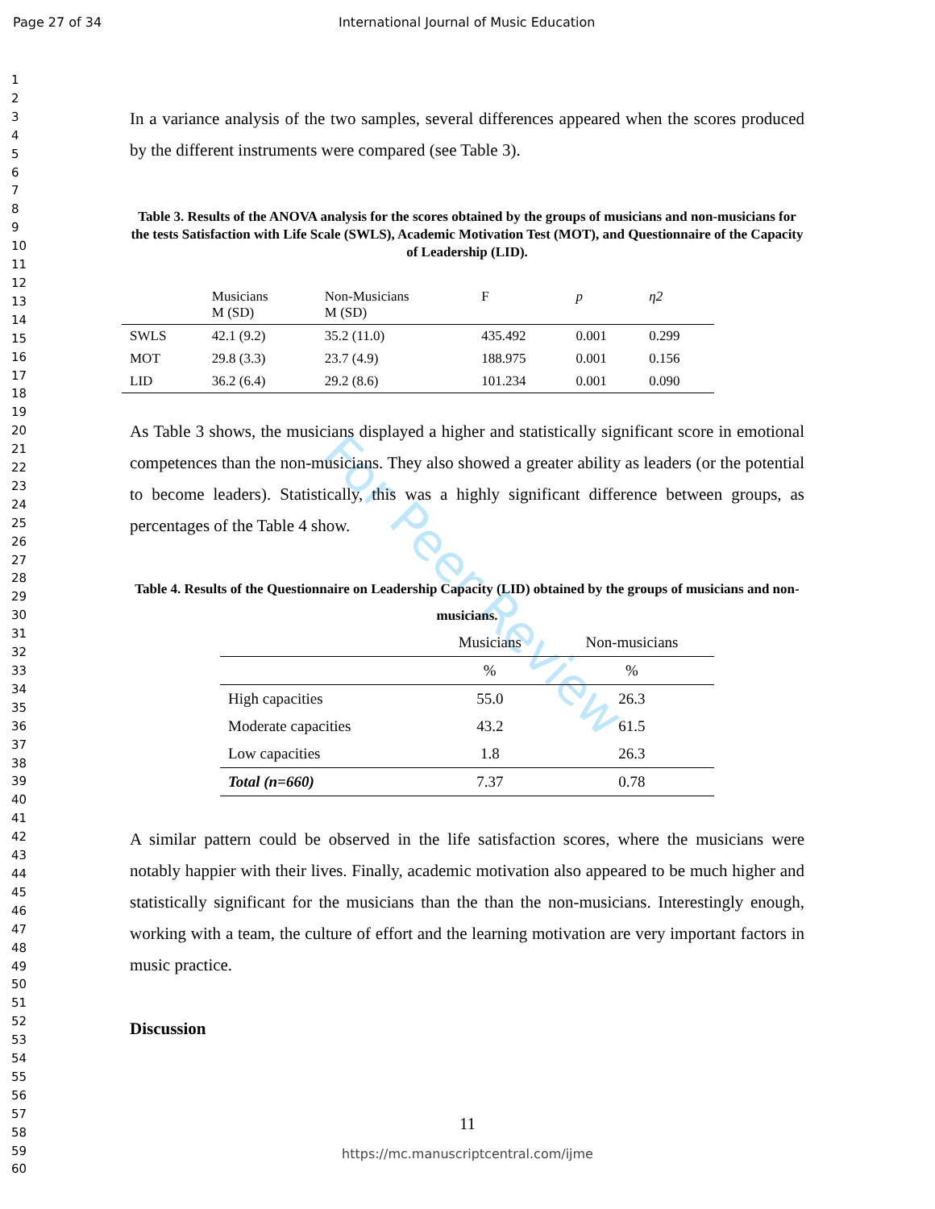For Peer Review
Page 27 of 34 International Journal of Music Education
1
2
3
4
5
6
7
8
9
10
11
12
13
14
15
16
17
18
19
20
21
22
23
24
25
26
27
28
29
30
31
32
33
34
35
36
37
38
39
40
41
42
43
44
45
46
47
48
49
50
51
52
53
54
55
56
57
58
59
60
In a variance analysis of the two samples, several differences appeared when the scores produced by the different instruments were compared (see Table 3).
Table 3. Results of the ANOVA analysis for the scores obtained by the groups of musicians and non-musicians for the tests Satisfaction with Life Scale (SWLS), Academic Motivation Test (MOT), and Questionnaire of the Capacity of Leadership (LID).
| | Musicians M (SD) | Non-Musicians M (SD) | F | p | η2 |
| --- | --- | --- | --- | --- | --- |
| SWLS | 42.1 (9.2) | 35.2 (11.0) | 435.492 | 0.001 | 0.299 |
| MOT | 29.8 (3.3) | 23.7 (4.9) | 188.975 | 0.001 | 0.156 |
| LID | 36.2 (6.4) | 29.2 (8.6) | 101.234 | 0.001 | 0.090 |
As Table 3 shows, the musicians displayed a higher and statistically significant score in emotional competences than the non-musicians. They also showed a greater ability as leaders (or the potential to become leaders). Statistically, this was a highly significant difference between groups, as percentages of the Table 4 show.
Table 4. Results of the Questionnaire on Leadership Capacity (LID) obtained by the groups of musicians and non-musicians.
| | Musicians | Non-musicians |
| --- | --- | --- |
| | % | % |
| High capacities | 55.0 | 26.3 |
| Moderate capacities | 43.2 | 61.5 |
| Low capacities | 1.8 | 26.3 |
| Total (n=660) | 7.37 | 0.78 |
A similar pattern could be observed in the life satisfaction scores, where the musicians were notably happier with their lives. Finally, academic motivation also appeared to be much higher and statistically significant for the musicians than the than the non-musicians. Interestingly enough, working with a team, the culture of effort and the learning motivation are very important factors in music practice.
Discussion
11
https://mc.manuscriptcentral.com/ijme